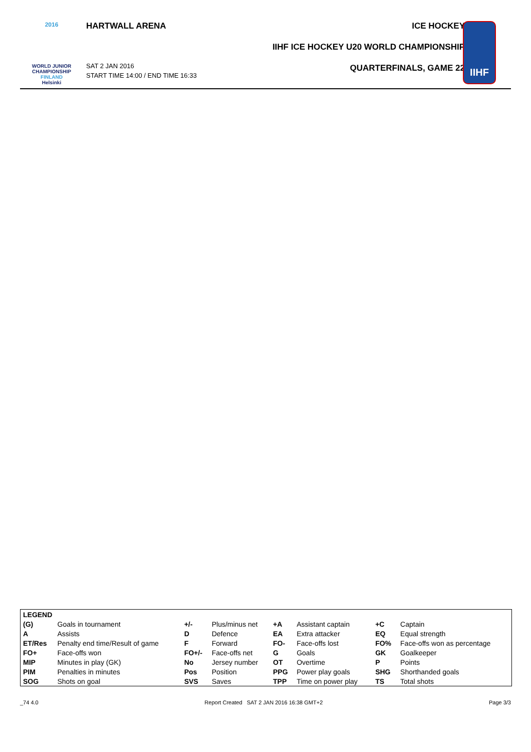2016
WORLD JUNIOR
CHAMPIONSHIP
FINLAND
Helsinki
HARTWALL ARENA
SAT 2 JAN 2016
START TIME 14:00 / END TIME 16:33
ICE HOCKEY
IIHF ICE HOCKEY U20 WORLD CHAMPIONSHIP
QUARTERFINALS, GAME 22
IIHF
| LEGEND | | | | | | | |
| (G) | Goals in tournament | +/- | Plus/minus net | +A | Assistant captain | +C | Captain |
| A | Assists | D | Defence | EA | Extra attacker | EQ | Equal strength |
| ET/Res | Penalty end time/Result of game | F | Forward | FO- | Face-offs lost | FO% | Face-offs won as percentage |
| FO+ | Face-offs won | FO+/- | Face-offs net | G | Goals | GK | Goalkeeper |
| MIP | Minutes in play (GK) | No | Jersey number | OT | Overtime | P | Points |
| PIM | Penalties in minutes | Pos | Position | PPG | Power play goals | SHG | Shorthanded goals |
| SOG | Shots on goal | SVS | Saves | TPP | Time on power play | TS | Total shots |
_74 4.0 Report Created SAT 2 JAN 2016 16:38 GMT+2 Page 3/3